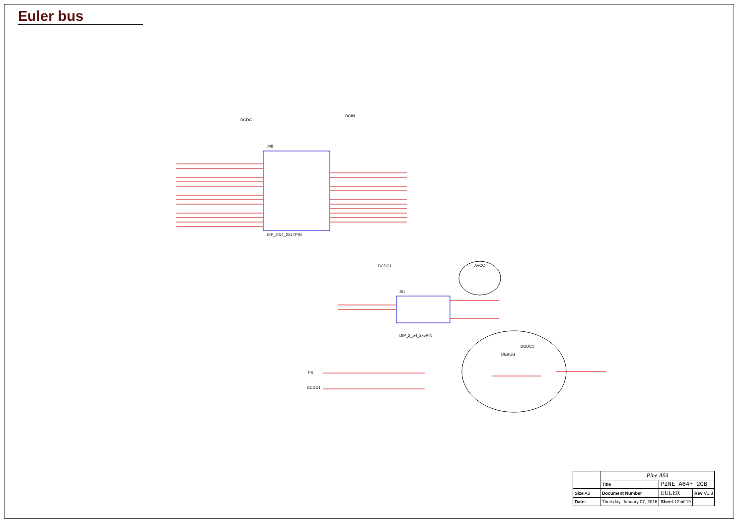Euler bus
DCDC1
DCIN
J48
DIP_2-54_2X17PIN
DCDC1
AVCC
J51
DIP_2_54_2x5PIN
DCDC1
PS
DCDC1
DEBUG
| | Pine A64 | | | |
| | Title | PINE A64+ 2GB | | |
| Size A3 | Document Number | EULER | | Rev V1.3 |
| Date: | Thursday, January 07, 2016 | | Sheet 12 of 19 | |